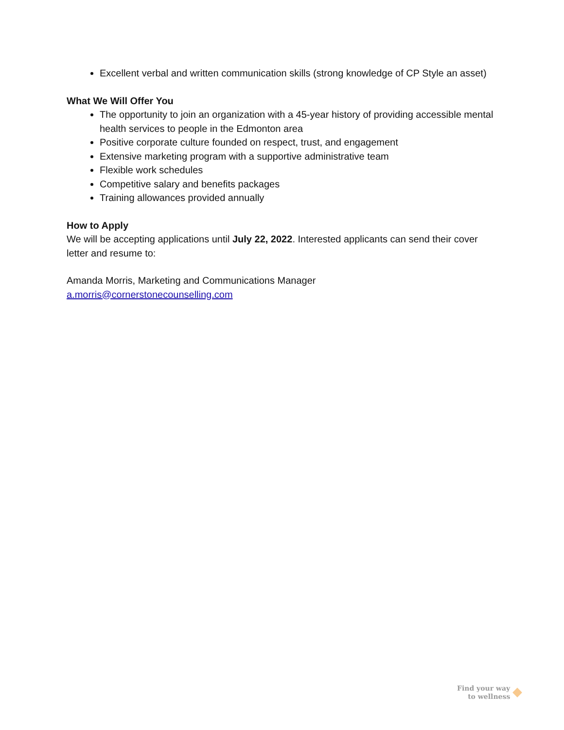Excellent verbal and written communication skills (strong knowledge of CP Style an asset)
What We Will Offer You
The opportunity to join an organization with a 45-year history of providing accessible mental health services to people in the Edmonton area
Positive corporate culture founded on respect, trust, and engagement
Extensive marketing program with a supportive administrative team
Flexible work schedules
Competitive salary and benefits packages
Training allowances provided annually
How to Apply
We will be accepting applications until July 22, 2022. Interested applicants can send their cover letter and resume to:
Amanda Morris, Marketing and Communications Manager
a.morris@cornerstonecounselling.com
Find your way
to wellness